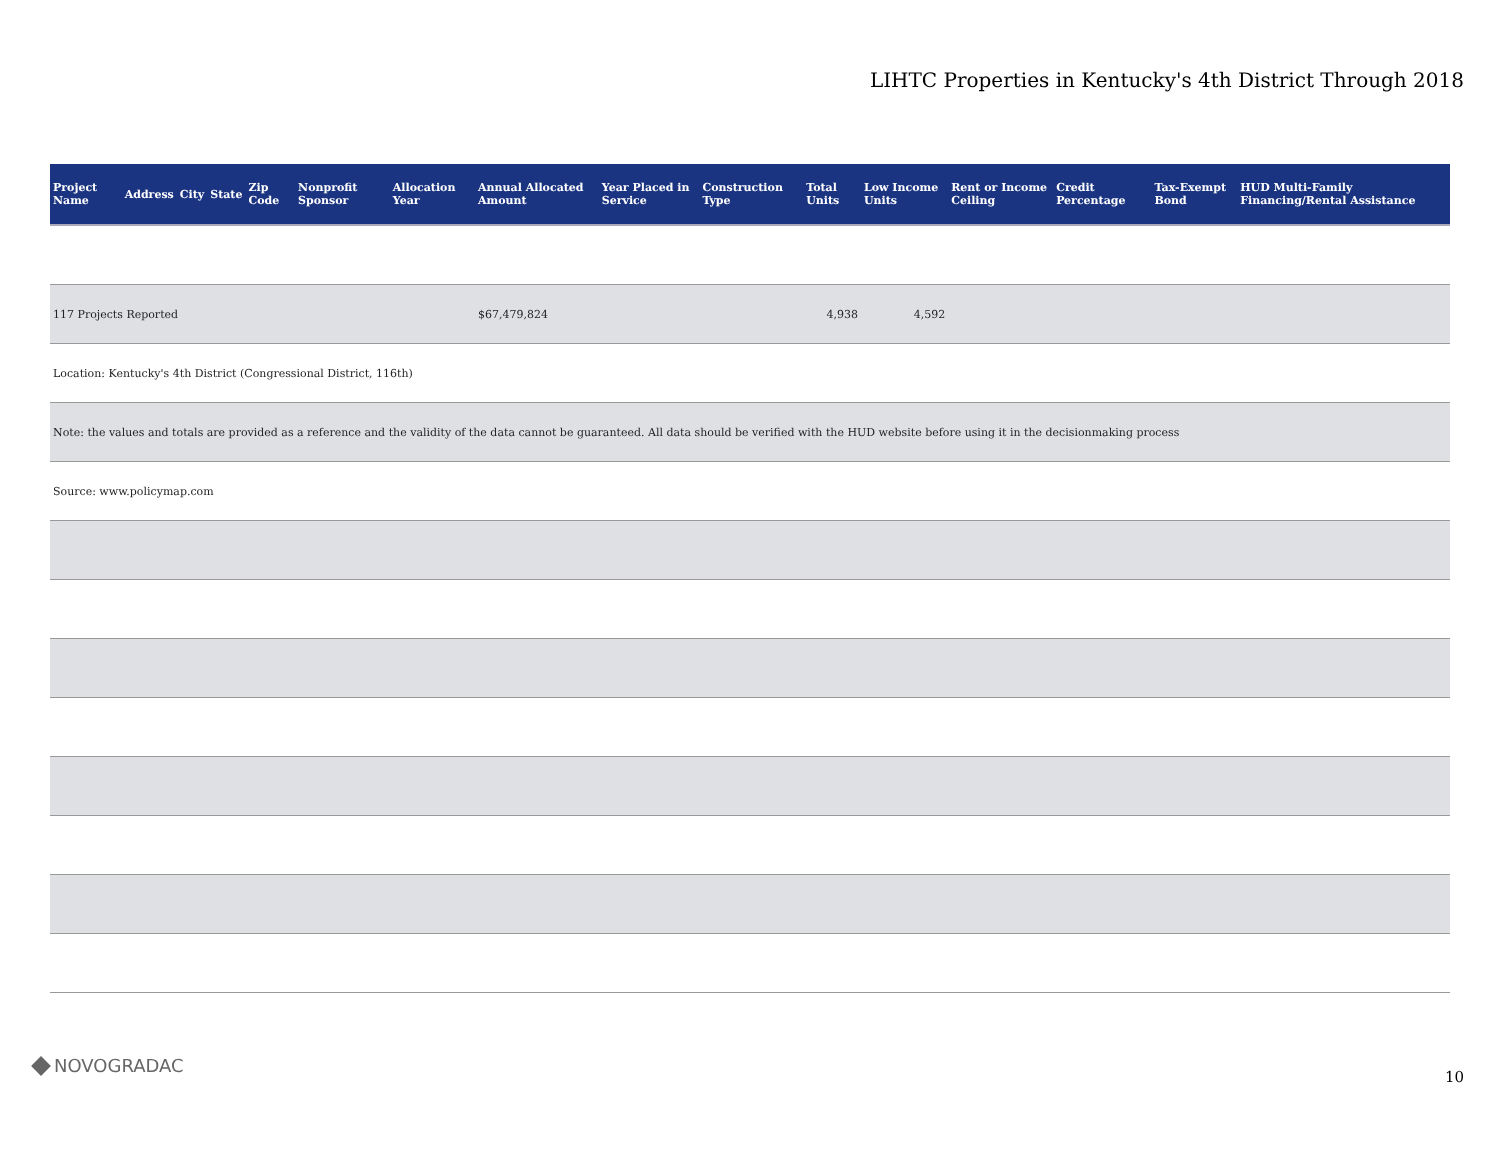LIHTC Properties in Kentucky's 4th District Through 2018
| Project Name | Address | City | State | Zip Code | Nonprofit Sponsor | Allocation Year | Annual Allocated Amount | Year Placed in Service | Construction Type | Total Units | Low Income Units | Rent or Income Ceiling | Credit Percentage | Tax-Exempt Bond | HUD Multi-Family Financing/Rental Assistance |
| --- | --- | --- | --- | --- | --- | --- | --- | --- | --- | --- | --- | --- | --- | --- | --- |
| 117 Projects Reported | | | | | | | $67,479,824 | | | 4,938 | 4,592 | | | | |
| Location: Kentucky's 4th District (Congressional District, 116th) | | | | | | | | | | | | | | | |
| Note: the values and totals are provided as a reference and the validity of the data cannot be guaranteed. All data should be verified with the HUD website before using it in the decisionmaking process | | | | | | | | | | | | | | | |
| Source: www.policymap.com | | | | | | | | | | | | | | | |
NOVOGRADAC
10